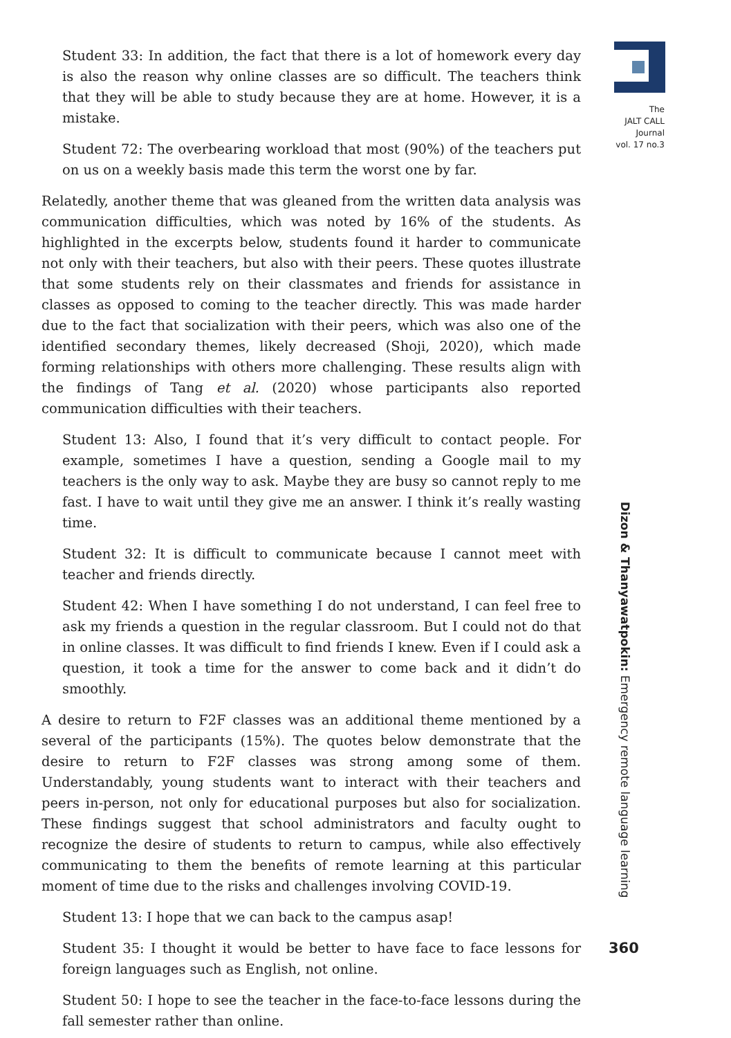Student 33: In addition, the fact that there is a lot of homework every day is also the reason why online classes are so difficult. The teachers think that they will be able to study because they are at home. However, it is a mistake.
Student 72: The overbearing workload that most (90%) of the teachers put on us on a weekly basis made this term the worst one by far.
Relatedly, another theme that was gleaned from the written data analysis was communication difficulties, which was noted by 16% of the students. As highlighted in the excerpts below, students found it harder to communicate not only with their teachers, but also with their peers. These quotes illustrate that some students rely on their classmates and friends for assistance in classes as opposed to coming to the teacher directly. This was made harder due to the fact that socialization with their peers, which was also one of the identified secondary themes, likely decreased (Shoji, 2020), which made forming relationships with others more challenging. These results align with the findings of Tang et al. (2020) whose participants also reported communication difficulties with their teachers.
Student 13: Also, I found that it’s very difficult to contact people. For example, sometimes I have a question, sending a Google mail to my teachers is the only way to ask. Maybe they are busy so cannot reply to me fast. I have to wait until they give me an answer. I think it’s really wasting time.
Student 32: It is difficult to communicate because I cannot meet with teacher and friends directly.
Student 42: When I have something I do not understand, I can feel free to ask my friends a question in the regular classroom. But I could not do that in online classes. It was difficult to find friends I knew. Even if I could ask a question, it took a time for the answer to come back and it didn’t do smoothly.
A desire to return to F2F classes was an additional theme mentioned by a several of the participants (15%). The quotes below demonstrate that the desire to return to F2F classes was strong among some of them. Understandably, young students want to interact with their teachers and peers in-person, not only for educational purposes but also for socialization. These findings suggest that school administrators and faculty ought to recognize the desire of students to return to campus, while also effectively communicating to them the benefits of remote learning at this particular moment of time due to the risks and challenges involving COVID-19.
Student 13: I hope that we can back to the campus asap!
Student 35: I thought it would be better to have face to face lessons for foreign languages such as English, not online.
Student 50: I hope to see the teacher in the face-to-face lessons during the fall semester rather than online.
The
JALT CALL
Journal
vol. 17 no.3
Dizon & Thanyawatpokin: Emergency remote language learning
360